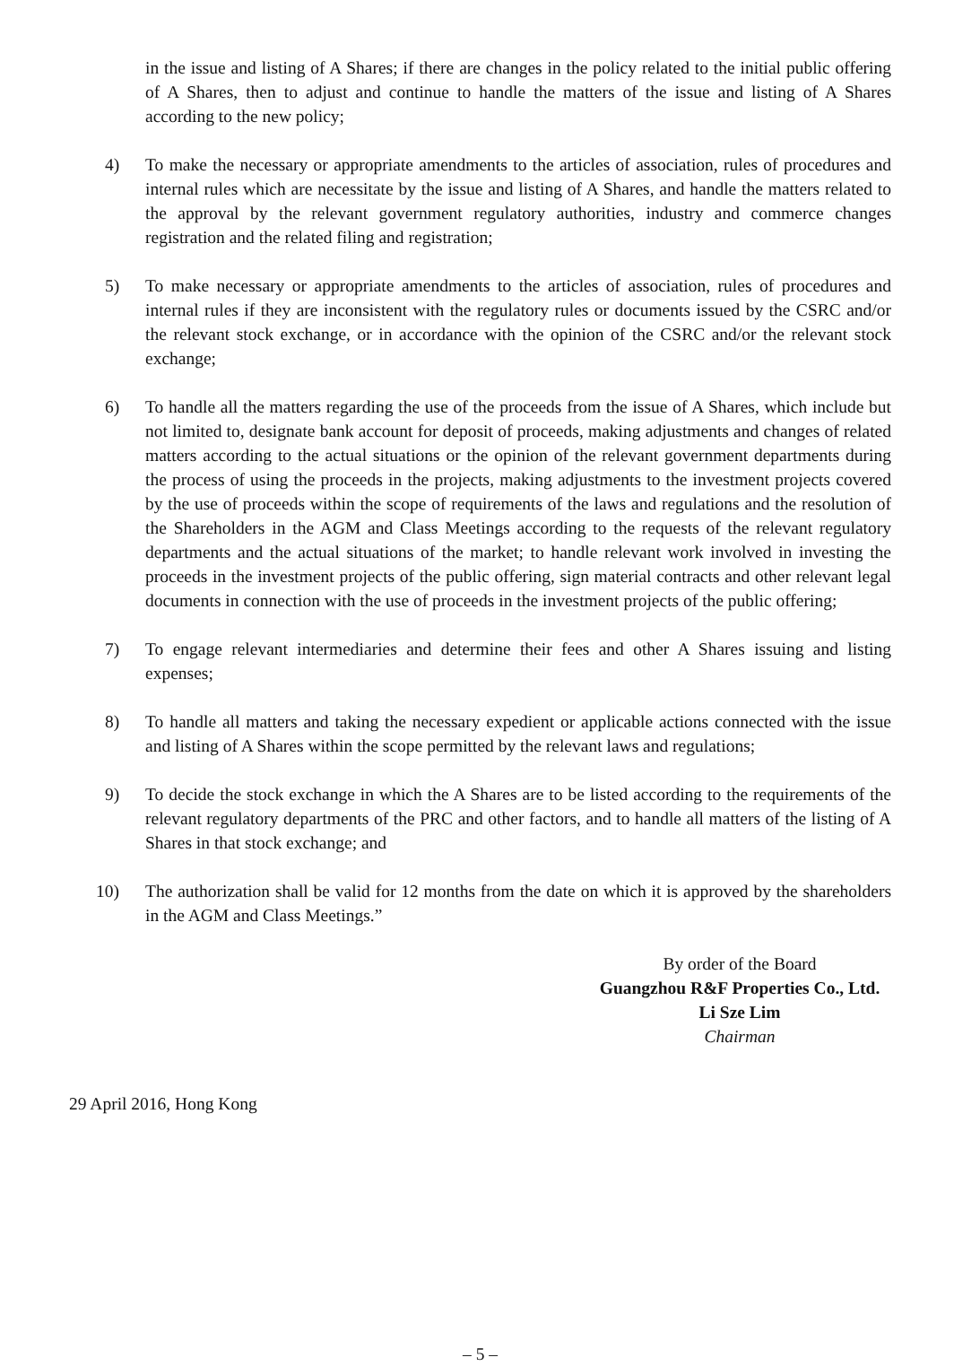in the issue and listing of A Shares; if there are changes in the policy related to the initial public offering of A Shares, then to adjust and continue to handle the matters of the issue and listing of A Shares according to the new policy;
4) To make the necessary or appropriate amendments to the articles of association, rules of procedures and internal rules which are necessitate by the issue and listing of A Shares, and handle the matters related to the approval by the relevant government regulatory authorities, industry and commerce changes registration and the related filing and registration;
5) To make necessary or appropriate amendments to the articles of association, rules of procedures and internal rules if they are inconsistent with the regulatory rules or documents issued by the CSRC and/or the relevant stock exchange, or in accordance with the opinion of the CSRC and/or the relevant stock exchange;
6) To handle all the matters regarding the use of the proceeds from the issue of A Shares, which include but not limited to, designate bank account for deposit of proceeds, making adjustments and changes of related matters according to the actual situations or the opinion of the relevant government departments during the process of using the proceeds in the projects, making adjustments to the investment projects covered by the use of proceeds within the scope of requirements of the laws and regulations and the resolution of the Shareholders in the AGM and Class Meetings according to the requests of the relevant regulatory departments and the actual situations of the market; to handle relevant work involved in investing the proceeds in the investment projects of the public offering, sign material contracts and other relevant legal documents in connection with the use of proceeds in the investment projects of the public offering;
7) To engage relevant intermediaries and determine their fees and other A Shares issuing and listing expenses;
8) To handle all matters and taking the necessary expedient or applicable actions connected with the issue and listing of A Shares within the scope permitted by the relevant laws and regulations;
9) To decide the stock exchange in which the A Shares are to be listed according to the requirements of the relevant regulatory departments of the PRC and other factors, and to handle all matters of the listing of A Shares in that stock exchange; and
10) The authorization shall be valid for 12 months from the date on which it is approved by the shareholders in the AGM and Class Meetings.”
By order of the Board
Guangzhou R&F Properties Co., Ltd.
Li Sze Lim
Chairman
29 April 2016, Hong Kong
– 5 –